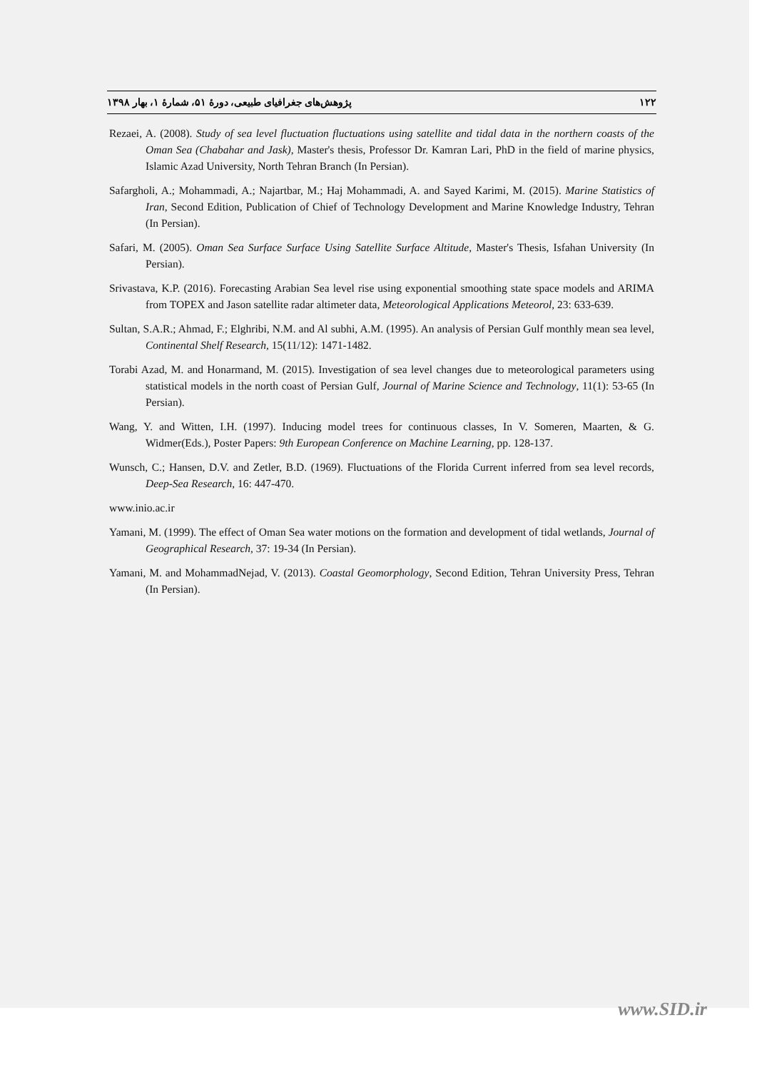۱۲۲ پژوهش‌های جغرافیای طبیعی، دورۀ ۵۱، شمارۀ ۱، بهار ۱۳۹۸
Rezaei, A. (2008). Study of sea level fluctuation fluctuations using satellite and tidal data in the northern coasts of the Oman Sea (Chabahar and Jask), Master's thesis, Professor Dr. Kamran Lari, PhD in the field of marine physics, Islamic Azad University, North Tehran Branch (In Persian).
Safargholi, A.; Mohammadi, A.; Najartbar, M.; Haj Mohammadi, A. and Sayed Karimi, M. (2015). Marine Statistics of Iran, Second Edition, Publication of Chief of Technology Development and Marine Knowledge Industry, Tehran (In Persian).
Safari, M. (2005). Oman Sea Surface Surface Using Satellite Surface Altitude, Master's Thesis, Isfahan University (In Persian).
Srivastava, K.P. (2016). Forecasting Arabian Sea level rise using exponential smoothing state space models and ARIMA from TOPEX and Jason satellite radar altimeter data, Meteorological Applications Meteorol, 23: 633-639.
Sultan, S.A.R.; Ahmad, F.; Elghribi, N.M. and Al subhi, A.M. (1995). An analysis of Persian Gulf monthly mean sea level, Continental Shelf Research, 15(11/12): 1471-1482.
Torabi Azad, M. and Honarmand, M. (2015). Investigation of sea level changes due to meteorological parameters using statistical models in the north coast of Persian Gulf, Journal of Marine Science and Technology, 11(1): 53-65 (In Persian).
Wang, Y. and Witten, I.H. (1997). Inducing model trees for continuous classes, In V. Someren, Maarten, & G. Widmer(Eds.), Poster Papers: 9th European Conference on Machine Learning, pp. 128-137.
Wunsch, C.; Hansen, D.V. and Zetler, B.D. (1969). Fluctuations of the Florida Current inferred from sea level records, Deep-Sea Research, 16: 447-470.
www.inio.ac.ir
Yamani, M. (1999). The effect of Oman Sea water motions on the formation and development of tidal wetlands, Journal of Geographical Research, 37: 19-34 (In Persian).
Yamani, M. and MohammadNejad, V. (2013). Coastal Geomorphology, Second Edition, Tehran University Press, Tehran (In Persian).
www.SID.ir